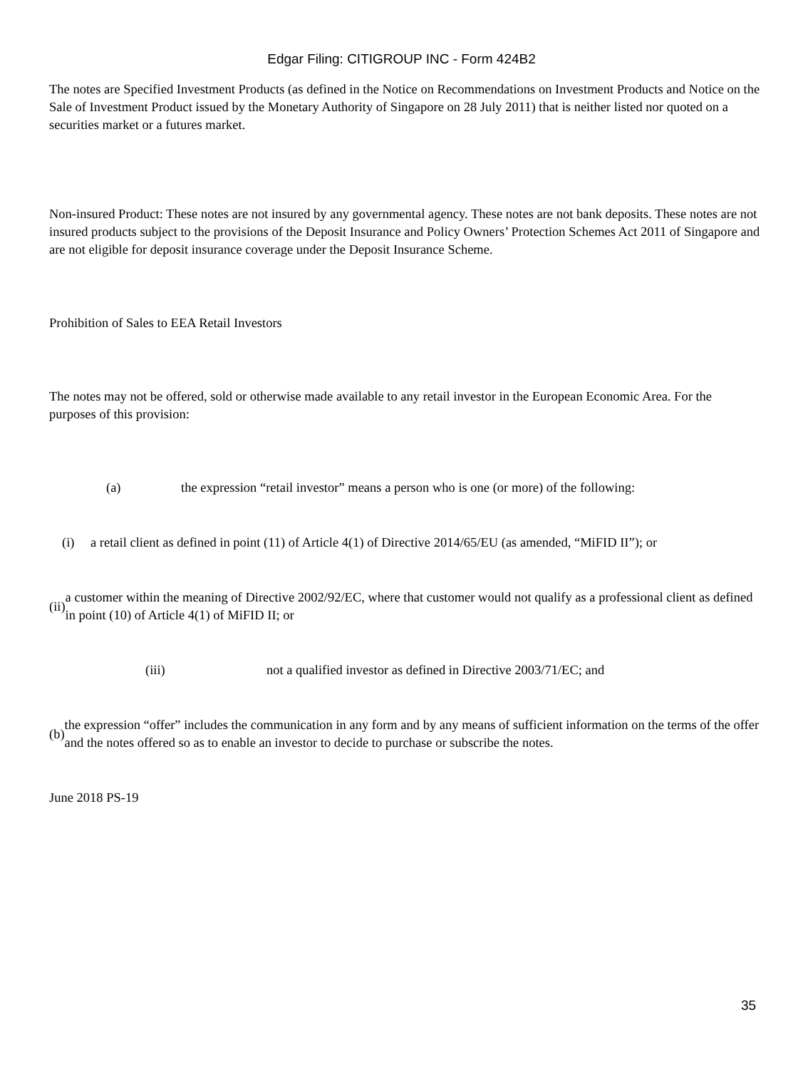Edgar Filing: CITIGROUP INC - Form 424B2
The notes are Specified Investment Products (as defined in the Notice on Recommendations on Investment Products and Notice on the Sale of Investment Product issued by the Monetary Authority of Singapore on 28 July 2011) that is neither listed nor quoted on a securities market or a futures market.
Non-insured Product: These notes are not insured by any governmental agency. These notes are not bank deposits. These notes are not insured products subject to the provisions of the Deposit Insurance and Policy Owners’ Protection Schemes Act 2011 of Singapore and are not eligible for deposit insurance coverage under the Deposit Insurance Scheme.
Prohibition of Sales to EEA Retail Investors
The notes may not be offered, sold or otherwise made available to any retail investor in the European Economic Area. For the purposes of this provision:
(a) the expression “retail investor” means a person who is one (or more) of the following:
(i) a retail client as defined in point (11) of Article 4(1) of Directive 2014/65/EU (as amended, “MiFID II”); or
(ii) a customer within the meaning of Directive 2002/92/EC, where that customer would not qualify as a professional client as defined in point (10) of Article 4(1) of MiFID II; or
(iii) not a qualified investor as defined in Directive 2003/71/EC; and
(b) the expression “offer” includes the communication in any form and by any means of sufficient information on the terms of the offer and the notes offered so as to enable an investor to decide to purchase or subscribe the notes.
June 2018 PS-19
35